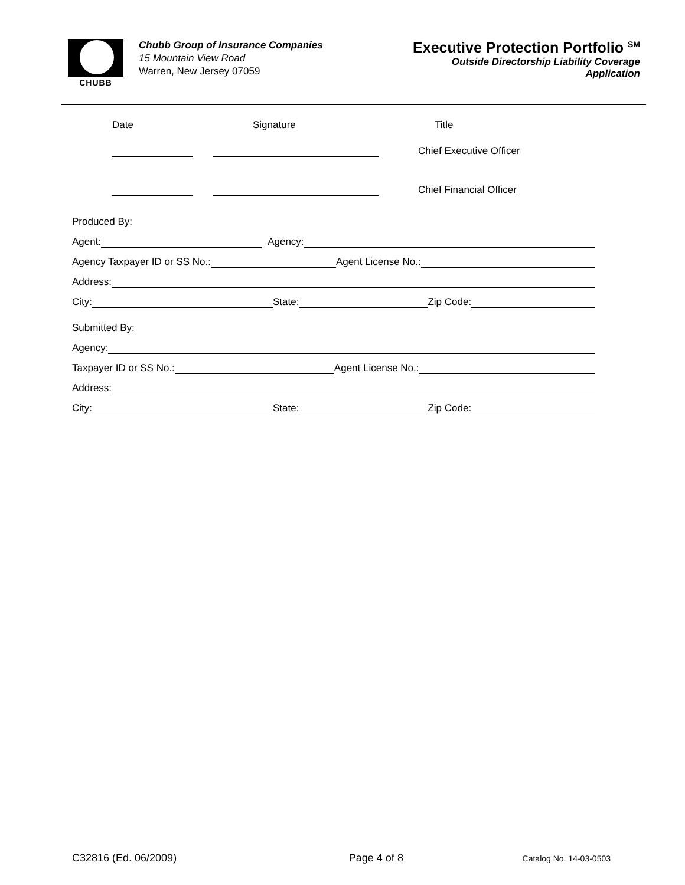CHUBB
Chubb Group of Insurance Companies
15 Mountain View Road
Warren, New Jersey 07059
Executive Protection Portfolio <sup>SM</sup>
Outside Directorship Liability Coverage
Application
Date Signature Title
Chief Executive Officer
Chief Financial Officer
Produced By:
Agent: Agency:
Agency Taxpayer ID or SS No.: Agent License No.:
Address:
City: State: Zip Code:
Submitted By:
Agency:
Taxpayer ID or SS No.: Agent License No.:
Address:
City: State: Zip Code:
C32816 (Ed. 06/2009) Page 4 of 8 Catalog No. 14-03-0503